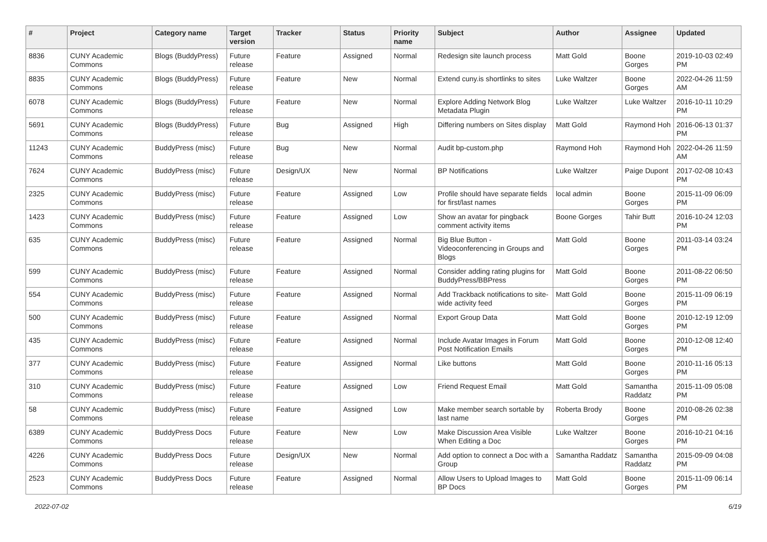| # | Project | Category name | Target version | Tracker | Status | Priority name | Subject | Author | Assignee | Updated |
| --- | --- | --- | --- | --- | --- | --- | --- | --- | --- | --- |
| 8836 | CUNY Academic Commons | Blogs (BuddyPress) | Future release | Feature | Assigned | Normal | Redesign site launch process | Matt Gold | Boone Gorges | 2019-10-03 02:49 PM |
| 8835 | CUNY Academic Commons | Blogs (BuddyPress) | Future release | Feature | New | Normal | Extend cuny.is shortlinks to sites | Luke Waltzer | Boone Gorges | 2022-04-26 11:59 AM |
| 6078 | CUNY Academic Commons | Blogs (BuddyPress) | Future release | Feature | New | Normal | Explore Adding Network Blog Metadata Plugin | Luke Waltzer | Luke Waltzer | 2016-10-11 10:29 PM |
| 5691 | CUNY Academic Commons | Blogs (BuddyPress) | Future release | Bug | Assigned | High | Differing numbers on Sites display | Matt Gold | Raymond Hoh | 2016-06-13 01:37 PM |
| 11243 | CUNY Academic Commons | BuddyPress (misc) | Future release | Bug | New | Normal | Audit bp-custom.php | Raymond Hoh | Raymond Hoh | 2022-04-26 11:59 AM |
| 7624 | CUNY Academic Commons | BuddyPress (misc) | Future release | Design/UX | New | Normal | BP Notifications | Luke Waltzer | Paige Dupont | 2017-02-08 10:43 PM |
| 2325 | CUNY Academic Commons | BuddyPress (misc) | Future release | Feature | Assigned | Low | Profile should have separate fields for first/last names | local admin | Boone Gorges | 2015-11-09 06:09 PM |
| 1423 | CUNY Academic Commons | BuddyPress (misc) | Future release | Feature | Assigned | Low | Show an avatar for pingback comment activity items | Boone Gorges | Tahir Butt | 2016-10-24 12:03 PM |
| 635 | CUNY Academic Commons | BuddyPress (misc) | Future release | Feature | Assigned | Normal | Big Blue Button - Videoconferencing in Groups and Blogs | Matt Gold | Boone Gorges | 2011-03-14 03:24 PM |
| 599 | CUNY Academic Commons | BuddyPress (misc) | Future release | Feature | Assigned | Normal | Consider adding rating plugins for BuddyPress/BBPress | Matt Gold | Boone Gorges | 2011-08-22 06:50 PM |
| 554 | CUNY Academic Commons | BuddyPress (misc) | Future release | Feature | Assigned | Normal | Add Trackback notifications to site-wide activity feed | Matt Gold | Boone Gorges | 2015-11-09 06:19 PM |
| 500 | CUNY Academic Commons | BuddyPress (misc) | Future release | Feature | Assigned | Normal | Export Group Data | Matt Gold | Boone Gorges | 2010-12-19 12:09 PM |
| 435 | CUNY Academic Commons | BuddyPress (misc) | Future release | Feature | Assigned | Normal | Include Avatar Images in Forum Post Notification Emails | Matt Gold | Boone Gorges | 2010-12-08 12:40 PM |
| 377 | CUNY Academic Commons | BuddyPress (misc) | Future release | Feature | Assigned | Normal | Like buttons | Matt Gold | Boone Gorges | 2010-11-16 05:13 PM |
| 310 | CUNY Academic Commons | BuddyPress (misc) | Future release | Feature | Assigned | Low | Friend Request Email | Matt Gold | Samantha Raddatz | 2015-11-09 05:08 PM |
| 58 | CUNY Academic Commons | BuddyPress (misc) | Future release | Feature | Assigned | Low | Make member search sortable by last name | Roberta Brody | Boone Gorges | 2010-08-26 02:38 PM |
| 6389 | CUNY Academic Commons | BuddyPress Docs | Future release | Feature | New | Low | Make Discussion Area Visible When Editing a Doc | Luke Waltzer | Boone Gorges | 2016-10-21 04:16 PM |
| 4226 | CUNY Academic Commons | BuddyPress Docs | Future release | Design/UX | New | Normal | Add option to connect a Doc with a Group | Samantha Raddatz | Samantha Raddatz | 2015-09-09 04:08 PM |
| 2523 | CUNY Academic Commons | BuddyPress Docs | Future release | Feature | Assigned | Normal | Allow Users to Upload Images to BP Docs | Matt Gold | Boone Gorges | 2015-11-09 06:14 PM |
2022-07-02 6/19